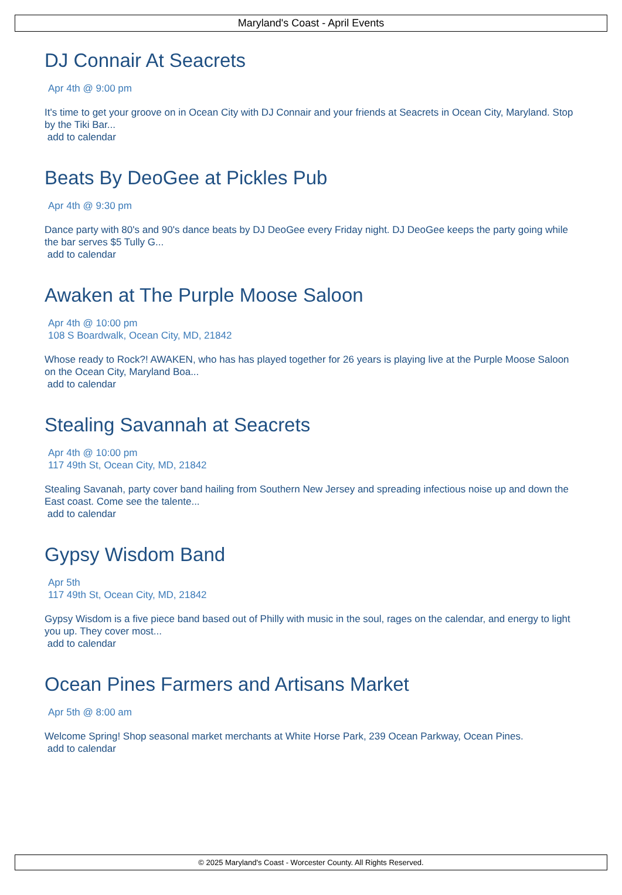Maryland's Coast - April Events
DJ Connair At Seacrets
Apr 4th @ 9:00 pm
It's time to get your groove on in Ocean City with DJ Connair and your friends at Seacrets in Ocean City, Maryland. Stop by the Tiki Bar...
add to calendar
Beats By DeoGee at Pickles Pub
Apr 4th @ 9:30 pm
Dance party with 80's and 90's dance beats by DJ DeoGee every Friday night. DJ DeoGee keeps the party going while the bar serves $5 Tully G...
add to calendar
Awaken at The Purple Moose Saloon
Apr 4th @ 10:00 pm
108 S Boardwalk, Ocean City, MD, 21842
Whose ready to Rock?! AWAKEN, who has has played together for 26 years is playing live at the Purple Moose Saloon on the Ocean City, Maryland Boa...
add to calendar
Stealing Savannah at Seacrets
Apr 4th @ 10:00 pm
117 49th St, Ocean City, MD, 21842
Stealing Savanah, party cover band hailing from Southern New Jersey and spreading infectious noise up and down the East coast. Come see the talente...
add to calendar
Gypsy Wisdom Band
Apr 5th
117 49th St, Ocean City, MD, 21842
Gypsy Wisdom is a five piece band based out of Philly with music in the soul, rages on the calendar, and energy to light you up. They cover most...
add to calendar
Ocean Pines Farmers and Artisans Market
Apr 5th @ 8:00 am
Welcome Spring! Shop seasonal market merchants at White Horse Park, 239 Ocean Parkway, Ocean Pines.
add to calendar
© 2025 Maryland's Coast - Worcester County. All Rights Reserved.